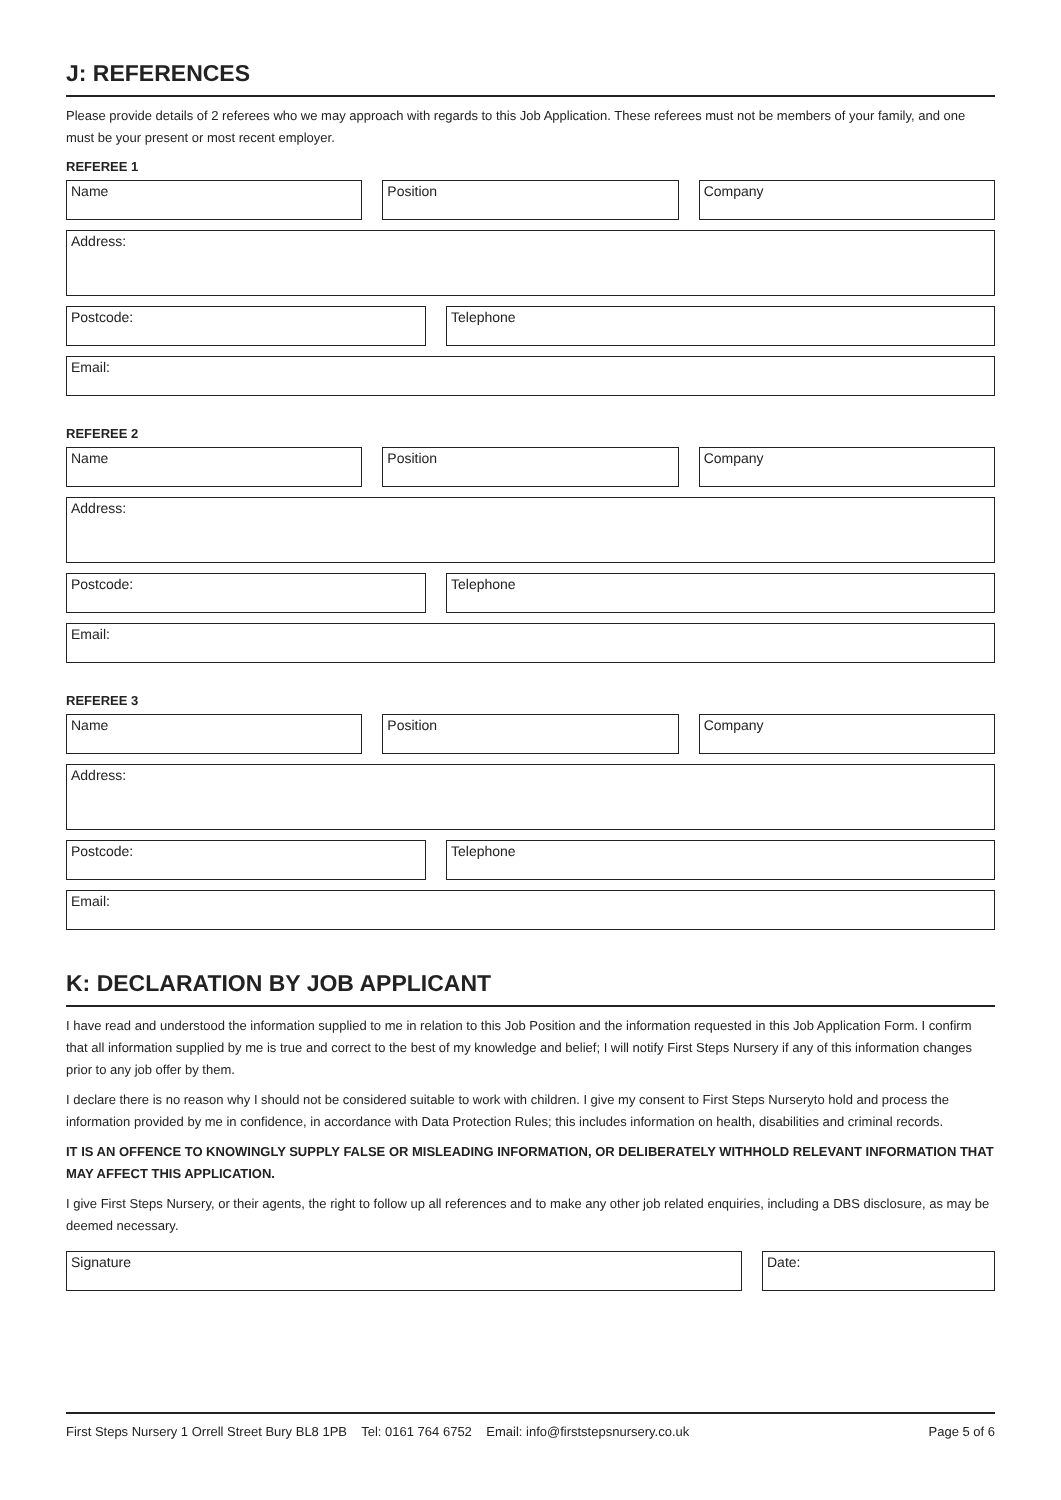J: REFERENCES
Please provide details of 2 referees who we may approach with regards to this Job Application. These referees must not be members of your family, and one must be your present or most recent employer.
REFEREE 1
Name Position Company
Address:
Postcode: Telephone
Email:
REFEREE 2
Name Position Company
Address:
Postcode: Telephone
Email:
REFEREE 3
Name Position Company
Address:
Postcode: Telephone
Email:
K: DECLARATION BY JOB APPLICANT
I have read and understood the information supplied to me in relation to this Job Position and the information requested in this Job Application Form. I confirm that all information supplied by me is true and correct to the best of my knowledge and belief; I will notify First Steps Nursery if any of this information changes prior to any job offer by them.
I declare there is no reason why I should not be considered suitable to work with children. I give my consent to First Steps Nurseryto hold and process the information provided by me in confidence, in accordance with Data Protection Rules; this includes information on health, disabilities and criminal records.
IT IS AN OFFENCE TO KNOWINGLY SUPPLY FALSE OR MISLEADING INFORMATION, OR DELIBERATELY WITHHOLD RELEVANT INFORMATION THAT MAY AFFECT THIS APPLICATION.
I give First Steps Nursery, or their agents, the right to follow up all references and to make any other job related enquiries, including a DBS disclosure, as may be deemed necessary.
Signature Date:
First Steps Nursery 1 Orrell Street Bury BL8 1PB Tel: 0161 764 6752 Email: info@firststepsnursery.co.uk Page 5 of 6